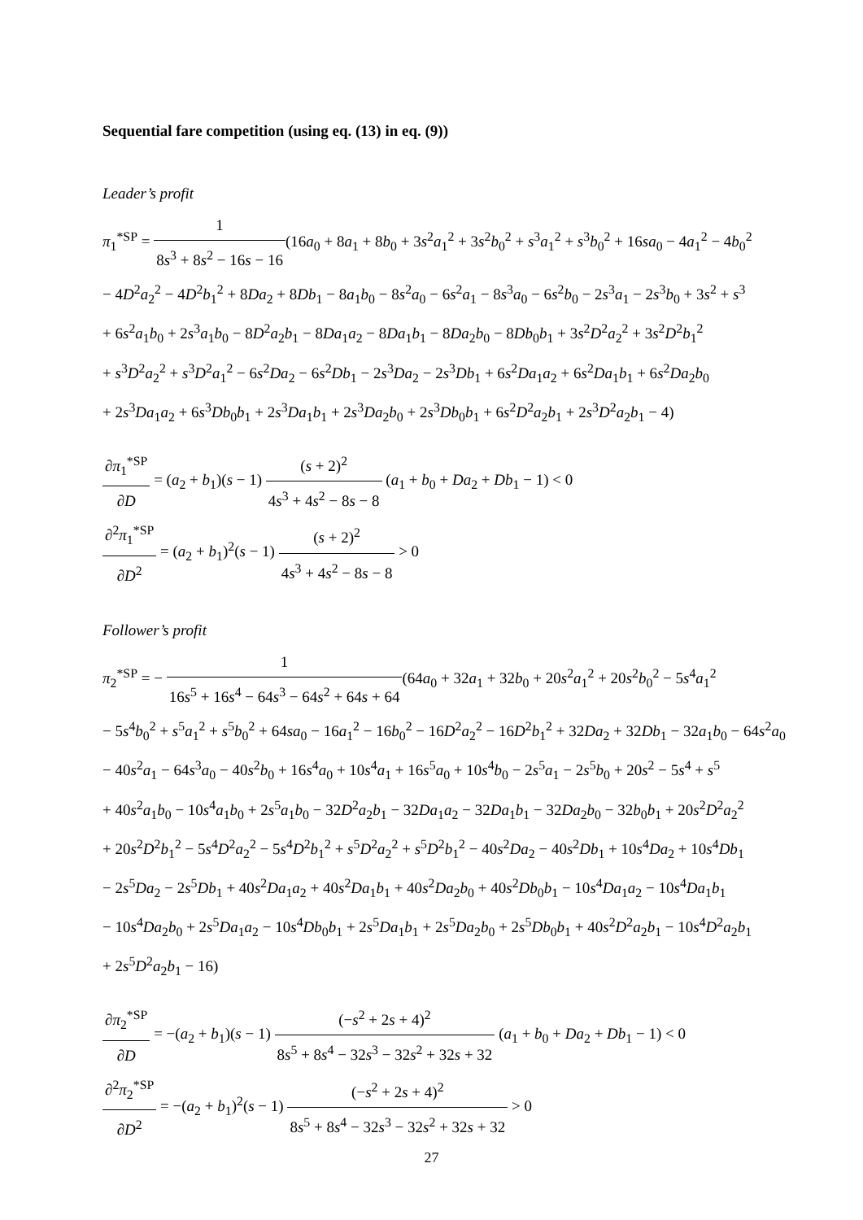Sequential fare competition (using eq. (13) in eq. (9))
Leader’s profit
π<sub>1</sub><sup>*SP</sup> = 1 8s<sup>3</sup> + 8s<sup>2</sup> − 16s − 16(16a<sub>0</sub> + 8a<sub>1</sub> + 8b<sub>0</sub> + 3s<sup>2</sup>a<sub>1</sub><sup>2</sup> + 3s<sup>2</sup>b<sub>0</sub><sup>2</sup> + s<sup>3</sup>a<sub>1</sub><sup>2</sup> + s<sup>3</sup>b<sub>0</sub><sup>2</sup> + 16sa<sub>0</sub> − 4a<sub>1</sub><sup>2</sup> − 4b<sub>0</sub><sup>2</sup>
− 4D<sup>2</sup>a<sub>2</sub><sup>2</sup> − 4D<sup>2</sup>b<sub>1</sub><sup>2</sup> + 8Da<sub>2</sub> + 8Db<sub>1</sub> − 8a<sub>1</sub>b<sub>0</sub> − 8s<sup>2</sup>a<sub>0</sub> − 6s<sup>2</sup>a<sub>1</sub> − 8s<sup>3</sup>a<sub>0</sub> − 6s<sup>2</sup>b<sub>0</sub> − 2s<sup>3</sup>a<sub>1</sub> − 2s<sup>3</sup>b<sub>0</sub> + 3s<sup>2</sup> + s<sup>3</sup>
+ 6s<sup>2</sup>a<sub>1</sub>b<sub>0</sub> + 2s<sup>3</sup>a<sub>1</sub>b<sub>0</sub> − 8D<sup>2</sup>a<sub>2</sub>b<sub>1</sub> − 8Da<sub>1</sub>a<sub>2</sub> − 8Da<sub>1</sub>b<sub>1</sub> − 8Da<sub>2</sub>b<sub>0</sub> − 8Db<sub>0</sub>b<sub>1</sub> + 3s<sup>2</sup>D<sup>2</sup>a<sub>2</sub><sup>2</sup> + 3s<sup>2</sup>D<sup>2</sup>b<sub>1</sub><sup>2</sup>
+ s<sup>3</sup>D<sup>2</sup>a<sub>2</sub><sup>2</sup> + s<sup>3</sup>D<sup>2</sup>a<sub>1</sub><sup>2</sup> − 6s<sup>2</sup>Da<sub>2</sub> − 6s<sup>2</sup>Db<sub>1</sub> − 2s<sup>3</sup>Da<sub>2</sub> − 2s<sup>3</sup>Db<sub>1</sub> + 6s<sup>2</sup>Da<sub>1</sub>a<sub>2</sub> + 6s<sup>2</sup>Da<sub>1</sub>b<sub>1</sub> + 6s<sup>2</sup>Da<sub>2</sub>b<sub>0</sub>
+ 2s<sup>3</sup>Da<sub>1</sub>a<sub>2</sub> + 6s<sup>3</sup>Db<sub>0</sub>b<sub>1</sub> + 2s<sup>3</sup>Da<sub>1</sub>b<sub>1</sub> + 2s<sup>3</sup>Da<sub>2</sub>b<sub>0</sub> + 2s<sup>3</sup>Db<sub>0</sub>b<sub>1</sub> + 6s<sup>2</sup>D<sup>2</sup>a<sub>2</sub>b<sub>1</sub> + 2s<sup>3</sup>D<sup>2</sup>a<sub>2</sub>b<sub>1</sub> − 4)
∂π<sub>1</sub><sup>*SP</sup> ∂D = (a<sub>2</sub> + b<sub>1</sub>)(s − 1) (s + 2)<sup>2</sup> 4s<sup>3</sup> + 4s<sup>2</sup> − 8s − 8 (a<sub>1</sub> + b<sub>0</sub> + Da<sub>2</sub> + Db<sub>1</sub> − 1) < 0
∂<sup>2</sup>π<sub>1</sub><sup>*SP</sup> ∂D<sup>2</sup> = (a<sub>2</sub> + b<sub>1</sub>)<sup>2</sup>(s − 1) (s + 2)<sup>2</sup> 4s<sup>3</sup> + 4s<sup>2</sup> − 8s − 8 > 0
Follower’s profit
π<sub>2</sub><sup>*SP</sup> = − 1 16s<sup>5</sup> + 16s<sup>4</sup> − 64s<sup>3</sup> − 64s<sup>2</sup> + 64s + 64(64a<sub>0</sub> + 32a<sub>1</sub> + 32b<sub>0</sub> + 20s<sup>2</sup>a<sub>1</sub><sup>2</sup> + 20s<sup>2</sup>b<sub>0</sub><sup>2</sup> − 5s<sup>4</sup>a<sub>1</sub><sup>2</sup>
− 5s<sup>4</sup>b<sub>0</sub><sup>2</sup> + s<sup>5</sup>a<sub>1</sub><sup>2</sup> + s<sup>5</sup>b<sub>0</sub><sup>2</sup> + 64sa<sub>0</sub> − 16a<sub>1</sub><sup>2</sup> − 16b<sub>0</sub><sup>2</sup> − 16D<sup>2</sup>a<sub>2</sub><sup>2</sup> − 16D<sup>2</sup>b<sub>1</sub><sup>2</sup> + 32Da<sub>2</sub> + 32Db<sub>1</sub> − 32a<sub>1</sub>b<sub>0</sub> − 64s<sup>2</sup>a<sub>0</sub>
− 40s<sup>2</sup>a<sub>1</sub> − 64s<sup>3</sup>a<sub>0</sub> − 40s<sup>2</sup>b<sub>0</sub> + 16s<sup>4</sup>a<sub>0</sub> + 10s<sup>4</sup>a<sub>1</sub> + 16s<sup>5</sup>a<sub>0</sub> + 10s<sup>4</sup>b<sub>0</sub> − 2s<sup>5</sup>a<sub>1</sub> − 2s<sup>5</sup>b<sub>0</sub> + 20s<sup>2</sup> − 5s<sup>4</sup> + s<sup>5</sup>
+ 40s<sup>2</sup>a<sub>1</sub>b<sub>0</sub> − 10s<sup>4</sup>a<sub>1</sub>b<sub>0</sub> + 2s<sup>5</sup>a<sub>1</sub>b<sub>0</sub> − 32D<sup>2</sup>a<sub>2</sub>b<sub>1</sub> − 32Da<sub>1</sub>a<sub>2</sub> − 32Da<sub>1</sub>b<sub>1</sub> − 32Da<sub>2</sub>b<sub>0</sub> − 32b<sub>0</sub>b<sub>1</sub> + 20s<sup>2</sup>D<sup>2</sup>a<sub>2</sub><sup>2</sup>
+ 20s<sup>2</sup>D<sup>2</sup>b<sub>1</sub><sup>2</sup> − 5s<sup>4</sup>D<sup>2</sup>a<sub>2</sub><sup>2</sup> − 5s<sup>4</sup>D<sup>2</sup>b<sub>1</sub><sup>2</sup> + s<sup>5</sup>D<sup>2</sup>a<sub>2</sub><sup>2</sup> + s<sup>5</sup>D<sup>2</sup>b<sub>1</sub><sup>2</sup> − 40s<sup>2</sup>Da<sub>2</sub> − 40s<sup>2</sup>Db<sub>1</sub> + 10s<sup>4</sup>Da<sub>2</sub> + 10s<sup>4</sup>Db<sub>1</sub>
− 2s<sup>5</sup>Da<sub>2</sub> − 2s<sup>5</sup>Db<sub>1</sub> + 40s<sup>2</sup>Da<sub>1</sub>a<sub>2</sub> + 40s<sup>2</sup>Da<sub>1</sub>b<sub>1</sub> + 40s<sup>2</sup>Da<sub>2</sub>b<sub>0</sub> + 40s<sup>2</sup>Db<sub>0</sub>b<sub>1</sub> − 10s<sup>4</sup>Da<sub>1</sub>a<sub>2</sub> − 10s<sup>4</sup>Da<sub>1</sub>b<sub>1</sub>
− 10s<sup>4</sup>Da<sub>2</sub>b<sub>0</sub> + 2s<sup>5</sup>Da<sub>1</sub>a<sub>2</sub> − 10s<sup>4</sup>Db<sub>0</sub>b<sub>1</sub> + 2s<sup>5</sup>Da<sub>1</sub>b<sub>1</sub> + 2s<sup>5</sup>Da<sub>2</sub>b<sub>0</sub> + 2s<sup>5</sup>Db<sub>0</sub>b<sub>1</sub> + 40s<sup>2</sup>D<sup>2</sup>a<sub>2</sub>b<sub>1</sub> − 10s<sup>4</sup>D<sup>2</sup>a<sub>2</sub>b<sub>1</sub>
+ 2s<sup>5</sup>D<sup>2</sup>a<sub>2</sub>b<sub>1</sub> − 16)
∂π<sub>2</sub><sup>*SP</sup> ∂D = −(a<sub>2</sub> + b<sub>1</sub>)(s − 1) (−s<sup>2</sup> + 2s + 4)<sup>2</sup> 8s<sup>5</sup> + 8s<sup>4</sup> − 32s<sup>3</sup> − 32s<sup>2</sup> + 32s + 32 (a<sub>1</sub> + b<sub>0</sub> + Da<sub>2</sub> + Db<sub>1</sub> − 1) < 0
∂<sup>2</sup>π<sub>2</sub><sup>*SP</sup> ∂D<sup>2</sup> = −(a<sub>2</sub> + b<sub>1</sub>)<sup>2</sup>(s − 1) (−s<sup>2</sup> + 2s + 4)<sup>2</sup> 8s<sup>5</sup> + 8s<sup>4</sup> − 32s<sup>3</sup> − 32s<sup>2</sup> + 32s + 32 > 0
27